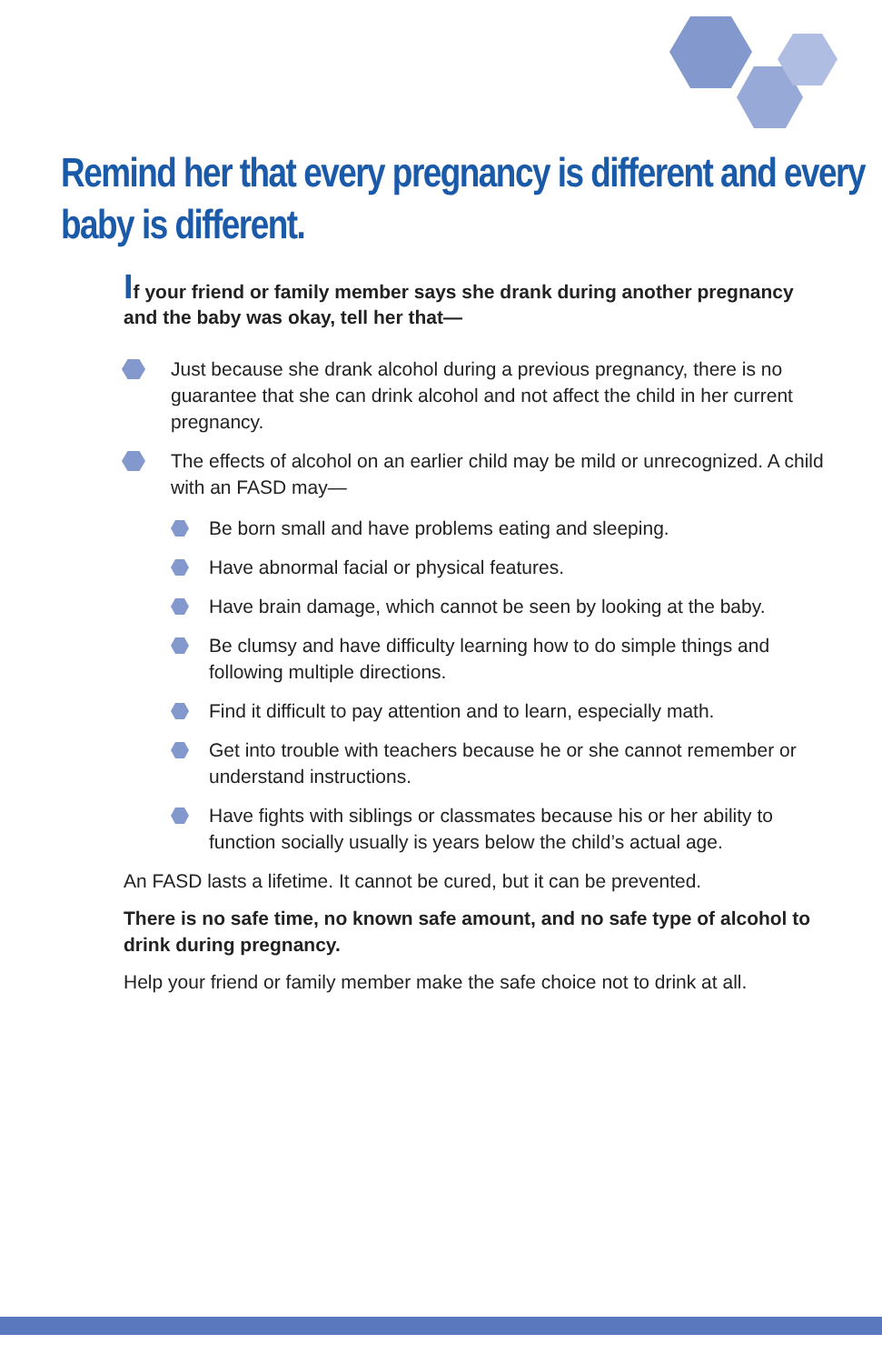Remind her that every pregnancy is different and every baby is different.
If your friend or family member says she drank during another pregnancy and the baby was okay, tell her that—
Just because she drank alcohol during a previous pregnancy, there is no guarantee that she can drink alcohol and not affect the child in her current pregnancy.
The effects of alcohol on an earlier child may be mild or unrecognized. A child with an FASD may—
Be born small and have problems eating and sleeping.
Have abnormal facial or physical features.
Have brain damage, which cannot be seen by looking at the baby.
Be clumsy and have difficulty learning how to do simple things and following multiple directions.
Find it difficult to pay attention and to learn, especially math.
Get into trouble with teachers because he or she cannot remember or understand instructions.
Have fights with siblings or classmates because his or her ability to function socially usually is years below the child’s actual age.
An FASD lasts a lifetime. It cannot be cured, but it can be prevented.
There is no safe time, no known safe amount, and no safe type of alcohol to drink during pregnancy.
Help your friend or family member make the safe choice not to drink at all.